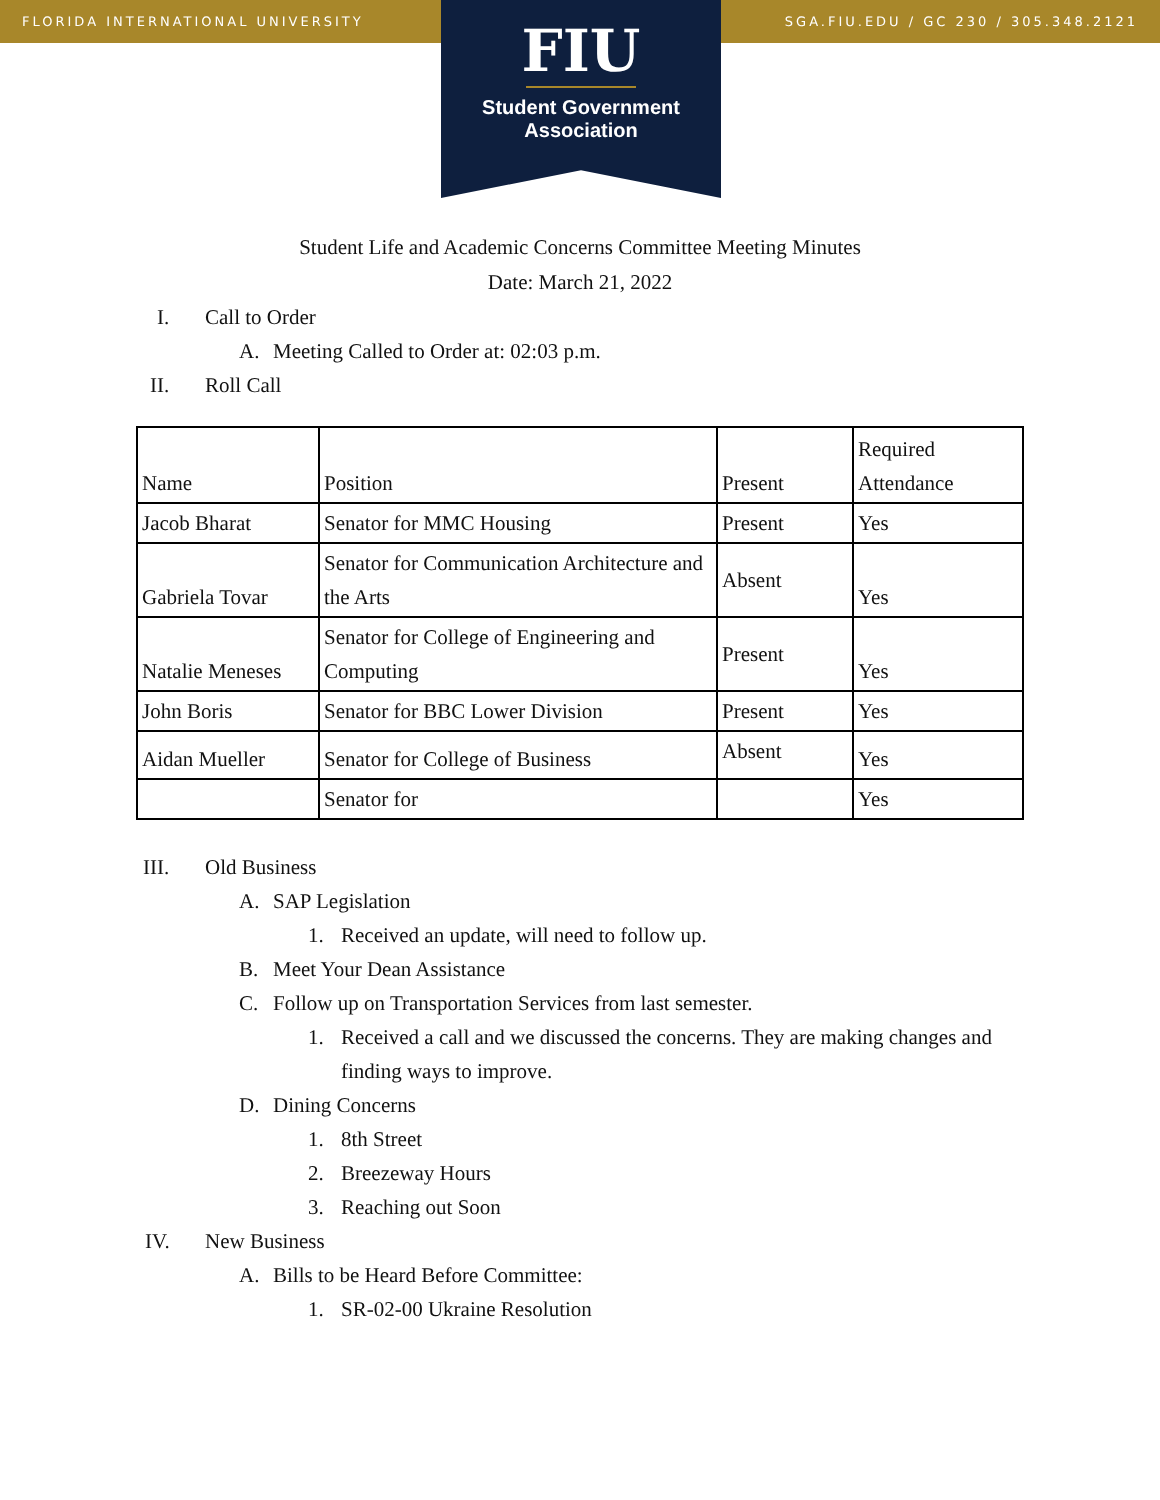FLORIDA INTERNATIONAL UNIVERSITY SGA.FIU.EDU / GC 230 / 305.348.2121
FIU
Student Government
Association
Student Life and Academic Concerns Committee Meeting Minutes
Date: March 21, 2022
I. Call to Order
A. Meeting Called to Order at: 02:03 p.m.
II. Roll Call
| Name | Position | Present | Required Attendance |
| Jacob Bharat | Senator for MMC Housing | Present | Yes |
| Gabriela Tovar | Senator for Communication Architecture and the Arts | Absent | Yes |
| Natalie Meneses | Senator for College of Engineering and Computing | Present | Yes |
| John Boris | Senator for BBC Lower Division | Present | Yes |
| Aidan Mueller | Senator for College of Business | Absent | Yes |
| | Senator for | | Yes |
III. Old Business
A. SAP Legislation
1. Received an update, will need to follow up.
B. Meet Your Dean Assistance
C. Follow up on Transportation Services from last semester.
1. Received a call and we discussed the concerns. They are making changes and finding ways to improve.
D. Dining Concerns
1. 8th Street
2. Breezeway Hours
3. Reaching out Soon
IV. New Business
A. Bills to be Heard Before Committee:
1. SR-02-00 Ukraine Resolution